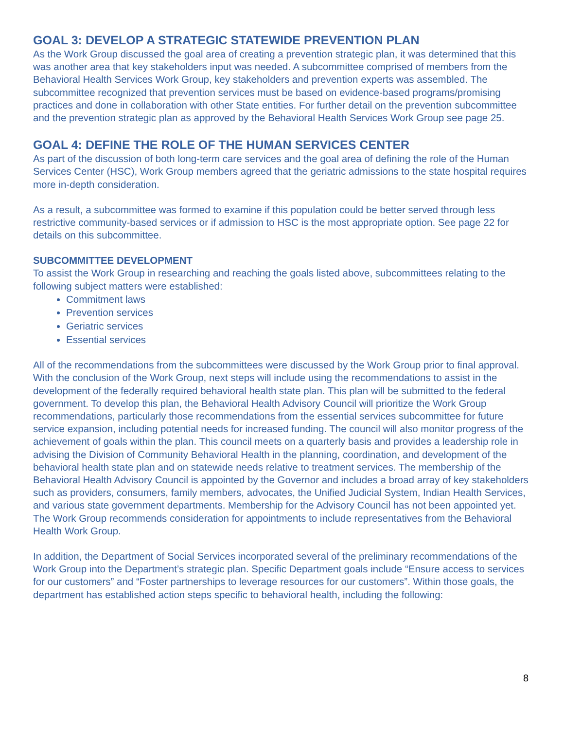GOAL 3: DEVELOP A STRATEGIC STATEWIDE PREVENTION PLAN
As the Work Group discussed the goal area of creating a prevention strategic plan, it was determined that this was another area that key stakeholders input was needed. A subcommittee comprised of members from the Behavioral Health Services Work Group, key stakeholders and prevention experts was assembled. The subcommittee recognized that prevention services must be based on evidence-based programs/promising practices and done in collaboration with other State entities. For further detail on the prevention subcommittee and the prevention strategic plan as approved by the Behavioral Health Services Work Group see page 25.
GOAL 4: DEFINE THE ROLE OF THE HUMAN SERVICES CENTER
As part of the discussion of both long-term care services and the goal area of defining the role of the Human Services Center (HSC), Work Group members agreed that the geriatric admissions to the state hospital requires more in-depth consideration.
As a result, a subcommittee was formed to examine if this population could be better served through less restrictive community-based services or if admission to HSC is the most appropriate option. See page 22 for details on this subcommittee.
SUBCOMMITTEE DEVELOPMENT
To assist the Work Group in researching and reaching the goals listed above, subcommittees relating to the following subject matters were established:
Commitment laws
Prevention services
Geriatric services
Essential services
All of the recommendations from the subcommittees were discussed by the Work Group prior to final approval. With the conclusion of the Work Group, next steps will include using the recommendations to assist in the development of the federally required behavioral health state plan. This plan will be submitted to the federal government. To develop this plan, the Behavioral Health Advisory Council will prioritize the Work Group recommendations, particularly those recommendations from the essential services subcommittee for future service expansion, including potential needs for increased funding. The council will also monitor progress of the achievement of goals within the plan. This council meets on a quarterly basis and provides a leadership role in advising the Division of Community Behavioral Health in the planning, coordination, and development of the behavioral health state plan and on statewide needs relative to treatment services. The membership of the Behavioral Health Advisory Council is appointed by the Governor and includes a broad array of key stakeholders such as providers, consumers, family members, advocates, the Unified Judicial System, Indian Health Services, and various state government departments. Membership for the Advisory Council has not been appointed yet. The Work Group recommends consideration for appointments to include representatives from the Behavioral Health Work Group.
In addition, the Department of Social Services incorporated several of the preliminary recommendations of the Work Group into the Department’s strategic plan. Specific Department goals include “Ensure access to services for our customers” and “Foster partnerships to leverage resources for our customers”. Within those goals, the department has established action steps specific to behavioral health, including the following:
8